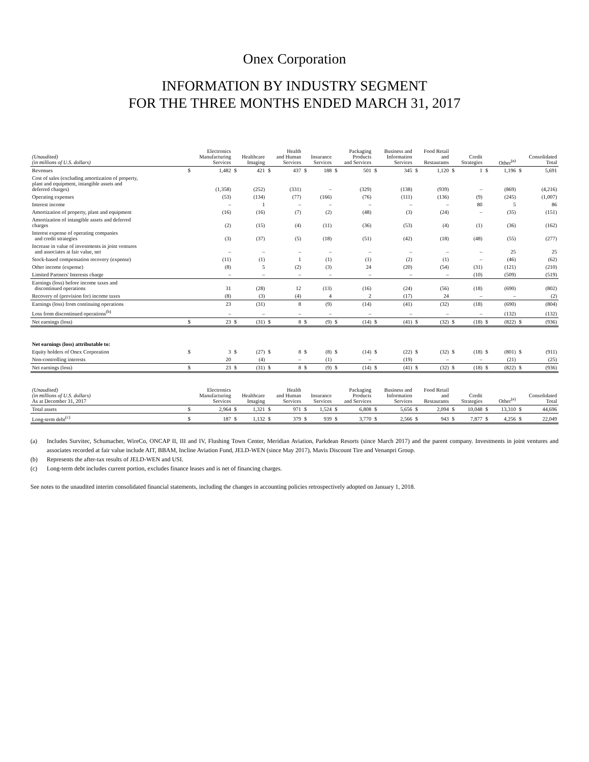Onex Corporation
INFORMATION BY INDUSTRY SEGMENT
FOR THE THREE MONTHS ENDED MARCH 31, 2017
| (Unaudited) (in millions of U.S. dollars) | Electronics Manufacturing Services | | Healthcare Imaging | | Health and Human Services | | Insurance Services | | Packaging Products and Services | | Business and Information Services | | Food Retail and Restaurants | | Credit Strategies | | Other<sup>(a)</sup> | | Consolidated Total | |
| --- | --- | --- | --- | --- | --- | --- | --- | --- | --- | --- | --- | --- | --- | --- | --- | --- | --- | --- | --- | --- |
| Revenues | $ | 1,482 | $ | 421 | $ | 437 | $ | 188 | $ | 501 | $ | 345 | $ | 1,120 | $ | 1 | $ | 1,196 | $ | 5,691 |
| Cost of sales (excluding amortization of property, plant and equipment, intangible assets and deferred charges) | | (1,358) | | (252) | | (331) | | – | | (329) | | (138) | | (939) | | – | | (869) | | (4,216) |
| Operating expenses | | (53) | | (134) | | (77) | | (166) | | (76) | | (111) | | (136) | | (9) | | (245) | | (1,007) |
| Interest income | | – | | 1 | | – | | – | | – | | – | | – | | 80 | | 5 | | 86 |
| Amortization of property, plant and equipment | | (16) | | (16) | | (7) | | (2) | | (48) | | (3) | | (24) | | – | | (35) | | (151) |
| Amortization of intangible assets and deferred charges | | (2) | | (15) | | (4) | | (11) | | (36) | | (53) | | (4) | | (1) | | (36) | | (162) |
| Interest expense of operating companies and credit strategies | | (3) | | (37) | | (5) | | (18) | | (51) | | (42) | | (18) | | (48) | | (55) | | (277) |
| Increase in value of investments in joint ventures and associates at fair value, net | | – | | – | | – | | – | | – | | – | | – | | – | | 25 | | 25 |
| Stock-based compensation recovery (expense) | | (11) | | (1) | | 1 | | (1) | | (1) | | (2) | | (1) | | – | | (46) | | (62) |
| Other income (expense) | | (8) | | 5 | | (2) | | (3) | | 24 | | (20) | | (54) | | (31) | | (121) | | (210) |
| Limited Partners' Interests charge | | – | | – | | – | | – | | – | | – | | – | | (10) | | (509) | | (519) |
| Earnings (loss) before income taxes and discontinued operations | | 31 | | (28) | | 12 | | (13) | | (16) | | (24) | | (56) | | (18) | | (690) | | (802) |
| Recovery of (provision for) income taxes | | (8) | | (3) | | (4) | | 4 | | 2 | | (17) | | 24 | | – | | – | | (2) |
| Earnings (loss) from continuing operations | | 23 | | (31) | | 8 | | (9) | | (14) | | (41) | | (32) | | (18) | | (690) | | (804) |
| Loss from discontinued operations<sup>(b)</sup> | | – | | – | | – | | – | | – | | – | | – | | – | | (132) | | (132) |
| Net earnings (loss) | $ | 23 | $ | (31) | $ | 8 | $ | (9) | $ | (14) | $ | (41) | $ | (32) | $ | (18) | $ | (822) | $ | (936) |
| Net earnings (loss) attributable to: | | | | | | | | | | | | | | | | | | | | |
| Equity holders of Onex Corporation | $ | 3 | $ | (27) | $ | 8 | $ | (8) | $ | (14) | $ | (22) | $ | (32) | $ | (18) | $ | (801) | $ | (911) |
| Non-controlling interests | | 20 | | (4) | | – | | (1) | | – | | (19) | | – | | – | | (21) | | (25) |
| Net earnings (loss) | $ | 23 | $ | (31) | $ | 8 | $ | (9) | $ | (14) | $ | (41) | $ | (32) | $ | (18) | $ | (822) | $ | (936) |
| (Unaudited) (in millions of U.S. dollars) As at December 31, 2017 | Electronics Manufacturing Services | | Healthcare Imaging | | Health and Human Services | | Insurance Services | | Packaging Products and Services | | Business and Information Services | | Food Retail and Restaurants | | Credit Strategies | | Other<sup>(a)</sup> | | Consolidated Total | |
| Total assets | $ | 2,964 | $ | 1,321 | $ | 971 | $ | 1,524 | $ | 6,808 | $ | 5,656 | $ | 2,094 | $ | 10,048 | $ | 13,310 | $ | 44,696 |
| Long-term debt<sup>(c)</sup> | $ | 187 | $ | 1,132 | $ | 379 | $ | 939 | $ | 3,770 | $ | 2,566 | $ | 943 | $ | 7,877 | $ | 4,256 | $ | 22,049 |
(a) Includes Survitec, Schumacher, WireCo, ONCAP II, III and IV, Flushing Town Center, Meridian Aviation, Parkdean Resorts (since March 2017) and the parent company. Investments in joint ventures and associates recorded at fair value include AIT, BBAM, Incline Aviation Fund, JELD-WEN (since May 2017), Mavis Discount Tire and Venanpri Group.
(b) Represents the after-tax results of JELD-WEN and USI.
(c) Long-term debt includes current portion, excludes finance leases and is net of financing charges.
See notes to the unaudited interim consolidated financial statements, including the changes in accounting policies retrospectively adopted on January 1, 2018.